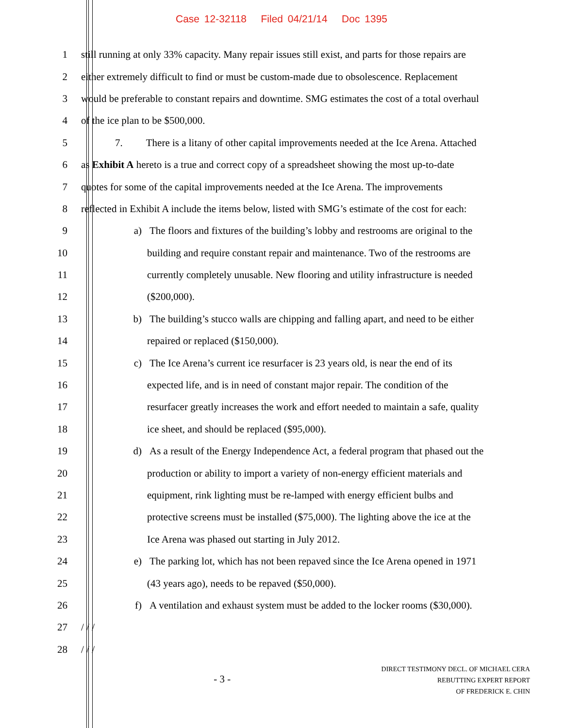Case 12-32118 Filed 04/21/14 Doc 1395
1 still running at only 33% capacity. Many repair issues still exist, and parts for those repairs are
2 either extremely difficult to find or must be custom-made due to obsolescence. Replacement
3 would be preferable to constant repairs and downtime. SMG estimates the cost of a total overhaul
4 of the ice plan to be $500,000.
5 7. There is a litany of other capital improvements needed at the Ice Arena. Attached
6 as Exhibit A hereto is a true and correct copy of a spreadsheet showing the most up-to-date
7 quotes for some of the capital improvements needed at the Ice Arena. The improvements
8 reflected in Exhibit A include the items below, listed with SMG’s estimate of the cost for each:
9 a) The floors and fixtures of the building’s lobby and restrooms are original to the
10 building and require constant repair and maintenance. Two of the restrooms are
11 currently completely unusable. New flooring and utility infrastructure is needed
12 ($200,000).
13 b) The building’s stucco walls are chipping and falling apart, and need to be either
14 repaired or replaced ($150,000).
15 c) The Ice Arena’s current ice resurfacer is 23 years old, is near the end of its
16 expected life, and is in need of constant major repair. The condition of the
17 resurfacer greatly increases the work and effort needed to maintain a safe, quality
18 ice sheet, and should be replaced ($95,000).
19 d) As a result of the Energy Independence Act, a federal program that phased out the
20 production or ability to import a variety of non-energy efficient materials and
21 equipment, rink lighting must be re-lamped with energy efficient bulbs and
22 protective screens must be installed ($75,000). The lighting above the ice at the
23 Ice Arena was phased out starting in July 2012.
24 e) The parking lot, which has not been repaved since the Ice Arena opened in 1971
25 (43 years ago), needs to be repaved ($50,000).
26 f) A ventilation and exhaust system must be added to the locker rooms ($30,000).
27 / / /
28 / / /
- 3 -
DIRECT TESTIMONY DECL. OF MICHAEL CERA
REBUTTING EXPERT REPORT
OF FREDERICK E. CHIN